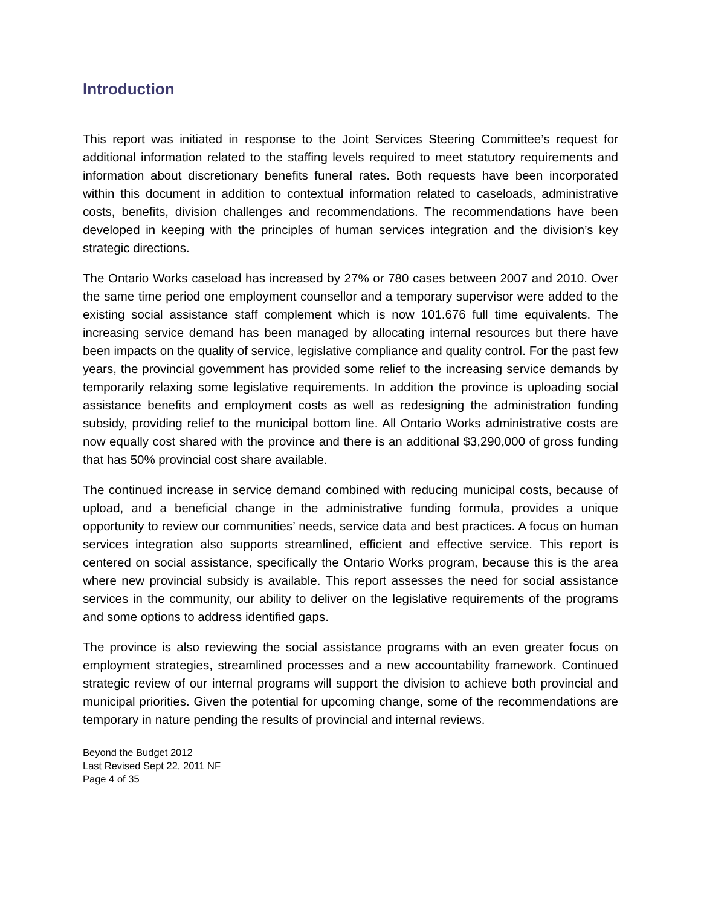Introduction
This report was initiated in response to the Joint Services Steering Committee’s request for additional information related to the staffing levels required to meet statutory requirements and information about discretionary benefits funeral rates. Both requests have been incorporated within this document in addition to contextual information related to caseloads, administrative costs, benefits, division challenges and recommendations. The recommendations have been developed in keeping with the principles of human services integration and the division’s key strategic directions.
The Ontario Works caseload has increased by 27% or 780 cases between 2007 and 2010. Over the same time period one employment counsellor and a temporary supervisor were added to the existing social assistance staff complement which is now 101.676 full time equivalents. The increasing service demand has been managed by allocating internal resources but there have been impacts on the quality of service, legislative compliance and quality control. For the past few years, the provincial government has provided some relief to the increasing service demands by temporarily relaxing some legislative requirements. In addition the province is uploading social assistance benefits and employment costs as well as redesigning the administration funding subsidy, providing relief to the municipal bottom line. All Ontario Works administrative costs are now equally cost shared with the province and there is an additional $3,290,000 of gross funding that has 50% provincial cost share available.
The continued increase in service demand combined with reducing municipal costs, because of upload, and a beneficial change in the administrative funding formula, provides a unique opportunity to review our communities’ needs, service data and best practices. A focus on human services integration also supports streamlined, efficient and effective service. This report is centered on social assistance, specifically the Ontario Works program, because this is the area where new provincial subsidy is available. This report assesses the need for social assistance services in the community, our ability to deliver on the legislative requirements of the programs and some options to address identified gaps.
The province is also reviewing the social assistance programs with an even greater focus on employment strategies, streamlined processes and a new accountability framework. Continued strategic review of our internal programs will support the division to achieve both provincial and municipal priorities. Given the potential for upcoming change, some of the recommendations are temporary in nature pending the results of provincial and internal reviews.
Beyond the Budget 2012
Last Revised Sept 22, 2011 NF
Page 4 of 35